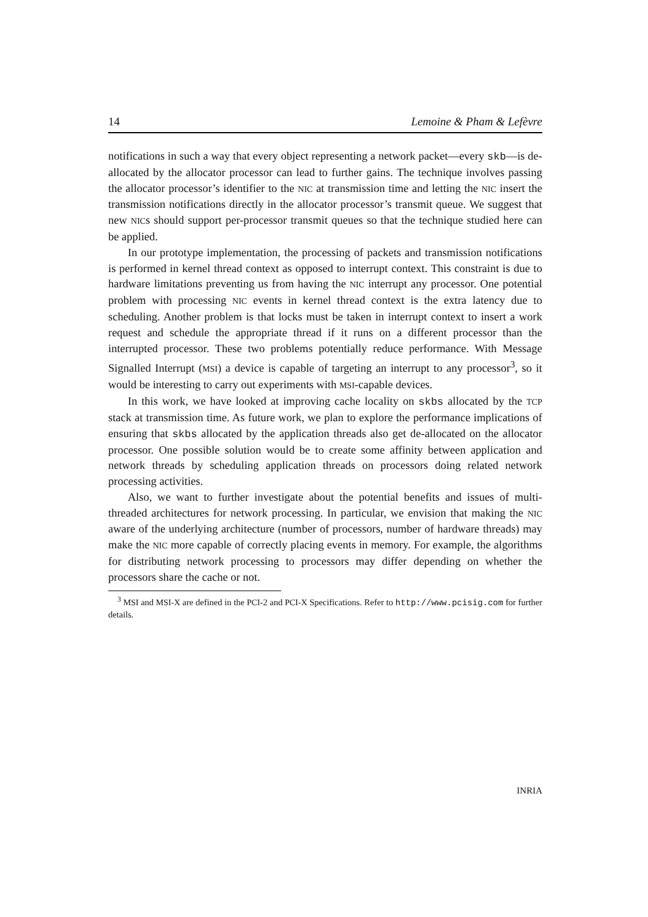14 Lemoine & Pham & Lefèvre
notifications in such a way that every object representing a network packet—every skb—is de-allocated by the allocator processor can lead to further gains. The technique involves passing the allocator processor’s identifier to the NIC at transmission time and letting the NIC insert the transmission notifications directly in the allocator processor’s transmit queue. We suggest that new NICs should support per-processor transmit queues so that the technique studied here can be applied.
In our prototype implementation, the processing of packets and transmission notifications is performed in kernel thread context as opposed to interrupt context. This constraint is due to hardware limitations preventing us from having the NIC interrupt any processor. One potential problem with processing NIC events in kernel thread context is the extra latency due to scheduling. Another problem is that locks must be taken in interrupt context to insert a work request and schedule the appropriate thread if it runs on a different processor than the interrupted processor. These two problems potentially reduce performance. With Message Signalled Interrupt (MSI) a device is capable of targeting an interrupt to any processor<sup>3</sup>, so it would be interesting to carry out experiments with MSI-capable devices.
In this work, we have looked at improving cache locality on skbs allocated by the TCP stack at transmission time. As future work, we plan to explore the performance implications of ensuring that skbs allocated by the application threads also get de-allocated on the allocator processor. One possible solution would be to create some affinity between application and network threads by scheduling application threads on processors doing related network processing activities.
Also, we want to further investigate about the potential benefits and issues of multi-threaded architectures for network processing. In particular, we envision that making the NIC aware of the underlying architecture (number of processors, number of hardware threads) may make the NIC more capable of correctly placing events in memory. For example, the algorithms for distributing network processing to processors may differ depending on whether the processors share the cache or not.
<sup>3</sup> MSI and MSI-X are defined in the PCI-2 and PCI-X Specifications. Refer to http://www.pcisig.com for further details.
INRIA